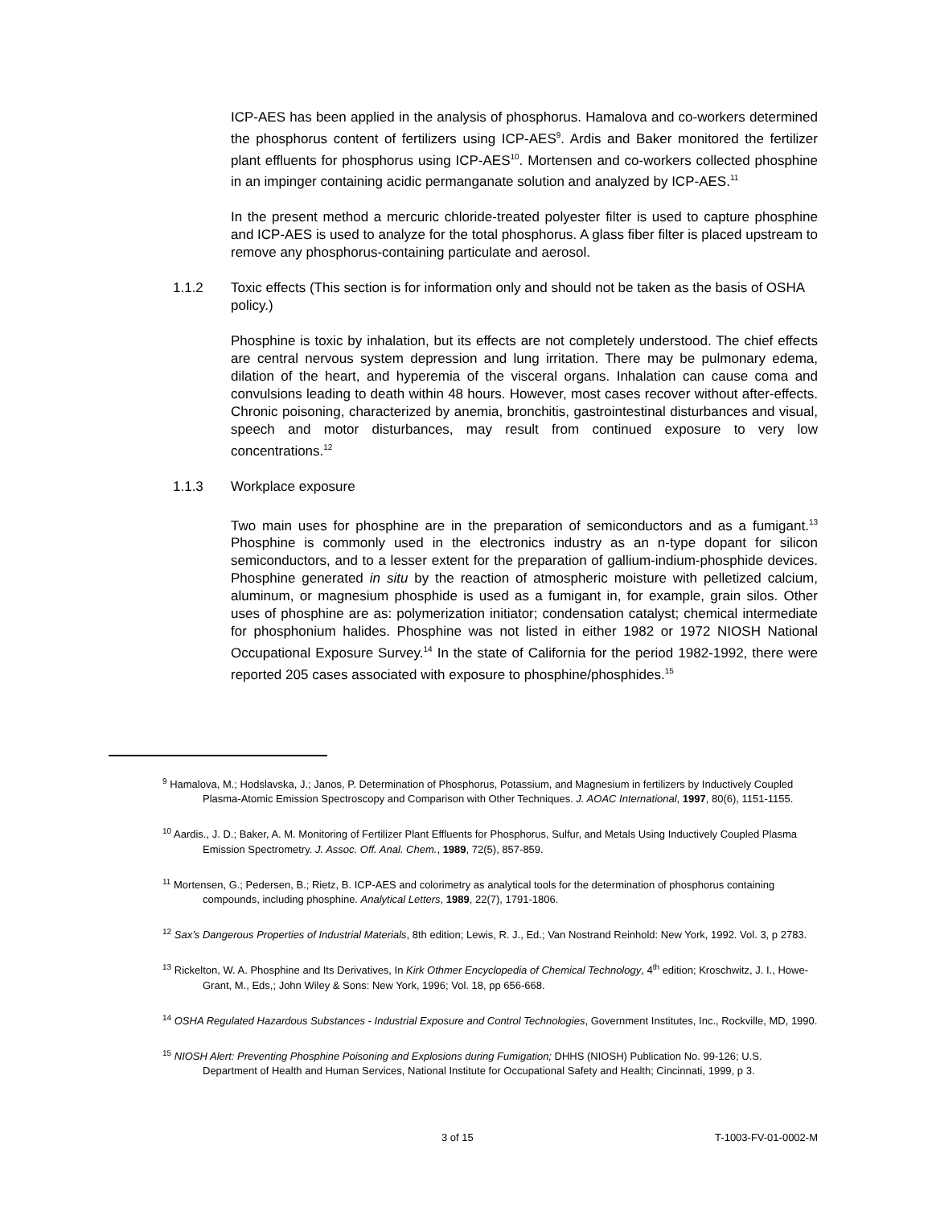ICP-AES has been applied in the analysis of phosphorus. Hamalova and co-workers determined the phosphorus content of fertilizers using ICP-AES<sup>9</sup>. Ardis and Baker monitored the fertilizer plant effluents for phosphorus using ICP-AES<sup>10</sup>. Mortensen and co-workers collected phosphine in an impinger containing acidic permanganate solution and analyzed by ICP-AES.<sup>11</sup>
In the present method a mercuric chloride-treated polyester filter is used to capture phosphine and ICP-AES is used to analyze for the total phosphorus. A glass fiber filter is placed upstream to remove any phosphorus-containing particulate and aerosol.
1.1.2 Toxic effects (This section is for information only and should not be taken as the basis of OSHA policy.)
Phosphine is toxic by inhalation, but its effects are not completely understood. The chief effects are central nervous system depression and lung irritation. There may be pulmonary edema, dilation of the heart, and hyperemia of the visceral organs. Inhalation can cause coma and convulsions leading to death within 48 hours. However, most cases recover without after-effects. Chronic poisoning, characterized by anemia, bronchitis, gastrointestinal disturbances and visual, speech and motor disturbances, may result from continued exposure to very low concentrations.<sup>12</sup>
1.1.3 Workplace exposure
Two main uses for phosphine are in the preparation of semiconductors and as a fumigant.<sup>13</sup> Phosphine is commonly used in the electronics industry as an n-type dopant for silicon semiconductors, and to a lesser extent for the preparation of gallium-indium-phosphide devices. Phosphine generated in situ by the reaction of atmospheric moisture with pelletized calcium, aluminum, or magnesium phosphide is used as a fumigant in, for example, grain silos. Other uses of phosphine are as: polymerization initiator; condensation catalyst; chemical intermediate for phosphonium halides. Phosphine was not listed in either 1982 or 1972 NIOSH National Occupational Exposure Survey.<sup>14</sup> In the state of California for the period 1982-1992, there were reported 205 cases associated with exposure to phosphine/phosphides.<sup>15</sup>
<sup>9</sup> Hamalova, M.; Hodslavska, J.; Janos, P. Determination of Phosphorus, Potassium, and Magnesium in fertilizers by Inductively Coupled Plasma-Atomic Emission Spectroscopy and Comparison with Other Techniques. J. AOAC International, 1997, 80(6), 1151-1155.
<sup>10</sup> Aardis., J. D.; Baker, A. M. Monitoring of Fertilizer Plant Effluents for Phosphorus, Sulfur, and Metals Using Inductively Coupled Plasma Emission Spectrometry. J. Assoc. Off. Anal. Chem., 1989, 72(5), 857-859.
<sup>11</sup> Mortensen, G.; Pedersen, B.; Rietz, B. ICP-AES and colorimetry as analytical tools for the determination of phosphorus containing compounds, including phosphine. Analytical Letters, 1989, 22(7), 1791-1806.
<sup>12</sup> Sax’s Dangerous Properties of Industrial Materials, 8th edition; Lewis, R. J., Ed.; Van Nostrand Reinhold: New York, 1992. Vol. 3, p 2783.
<sup>13</sup> Rickelton, W. A. Phosphine and Its Derivatives, In Kirk Othmer Encyclopedia of Chemical Technology, 4<sup>th</sup> edition; Kroschwitz, J. I., Howe-Grant, M., Eds,; John Wiley & Sons: New York, 1996; Vol. 18, pp 656-668.
<sup>14</sup> OSHA Regulated Hazardous Substances - Industrial Exposure and Control Technologies, Government Institutes, Inc., Rockville, MD, 1990.
<sup>15</sup> NIOSH Alert: Preventing Phosphine Poisoning and Explosions during Fumigation; DHHS (NIOSH) Publication No. 99-126; U.S. Department of Health and Human Services, National Institute for Occupational Safety and Health; Cincinnati, 1999, p 3.
3 of 15 T-1003-FV-01-0002-M